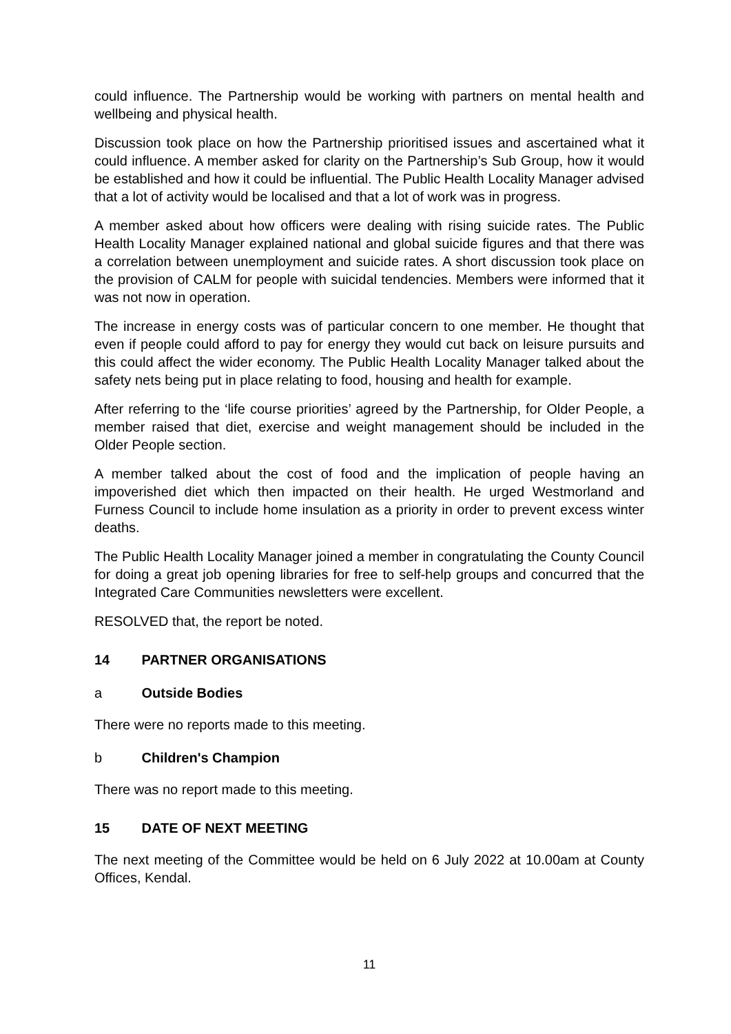could influence. The Partnership would be working with partners on mental health and wellbeing and physical health.
Discussion took place on how the Partnership prioritised issues and ascertained what it could influence. A member asked for clarity on the Partnership’s Sub Group, how it would be established and how it could be influential. The Public Health Locality Manager advised that a lot of activity would be localised and that a lot of work was in progress.
A member asked about how officers were dealing with rising suicide rates. The Public Health Locality Manager explained national and global suicide figures and that there was a correlation between unemployment and suicide rates. A short discussion took place on the provision of CALM for people with suicidal tendencies. Members were informed that it was not now in operation.
The increase in energy costs was of particular concern to one member. He thought that even if people could afford to pay for energy they would cut back on leisure pursuits and this could affect the wider economy. The Public Health Locality Manager talked about the safety nets being put in place relating to food, housing and health for example.
After referring to the ‘life course priorities’ agreed by the Partnership, for Older People, a member raised that diet, exercise and weight management should be included in the Older People section.
A member talked about the cost of food and the implication of people having an impoverished diet which then impacted on their health. He urged Westmorland and Furness Council to include home insulation as a priority in order to prevent excess winter deaths.
The Public Health Locality Manager joined a member in congratulating the County Council for doing a great job opening libraries for free to self-help groups and concurred that the Integrated Care Communities newsletters were excellent.
RESOLVED that, the report be noted.
14 PARTNER ORGANISATIONS
a Outside Bodies
There were no reports made to this meeting.
b Children's Champion
There was no report made to this meeting.
15 DATE OF NEXT MEETING
The next meeting of the Committee would be held on 6 July 2022 at 10.00am at County Offices, Kendal.
11